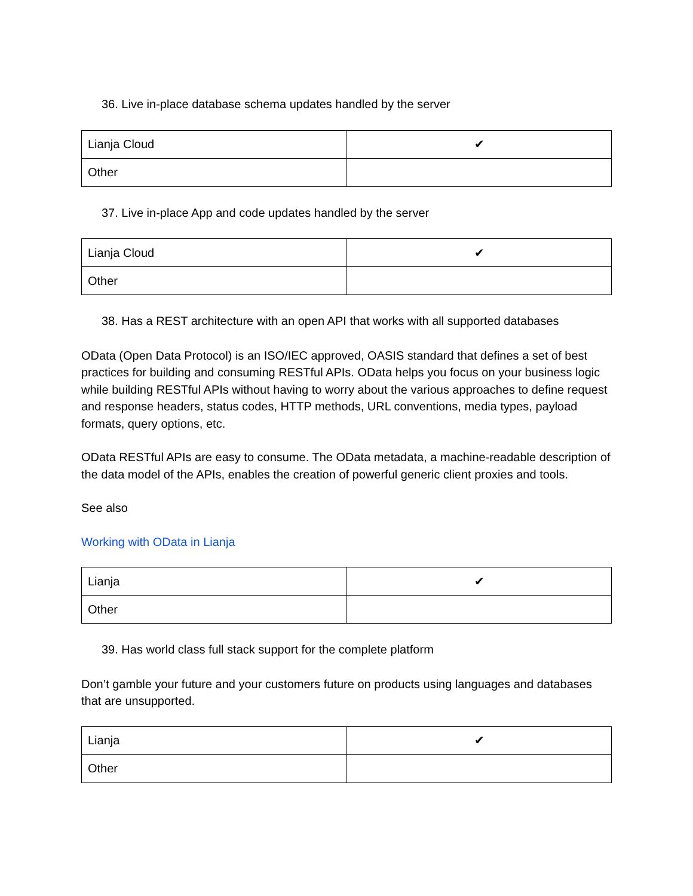36. Live in-place database schema updates handled by the server
| Lianja Cloud | ✔ |
| Other | |
37. Live in-place App and code updates handled by the server
| Lianja Cloud | ✔ |
| Other | |
38. Has a REST architecture with an open API that works with all supported databases
OData (Open Data Protocol) is an ISO/IEC approved, OASIS standard that defines a set of best practices for building and consuming RESTful APIs. OData helps you focus on your business logic while building RESTful APIs without having to worry about the various approaches to define request and response headers, status codes, HTTP methods, URL conventions, media types, payload formats, query options, etc.
OData RESTful APIs are easy to consume. The OData metadata, a machine-readable description of the data model of the APIs, enables the creation of powerful generic client proxies and tools.
See also
Working with OData in Lianja
| Lianja | ✔ |
| Other | |
39. Has world class full stack support for the complete platform
Don’t gamble your future and your customers future on products using languages and databases that are unsupported.
| Lianja | ✔ |
| Other | |